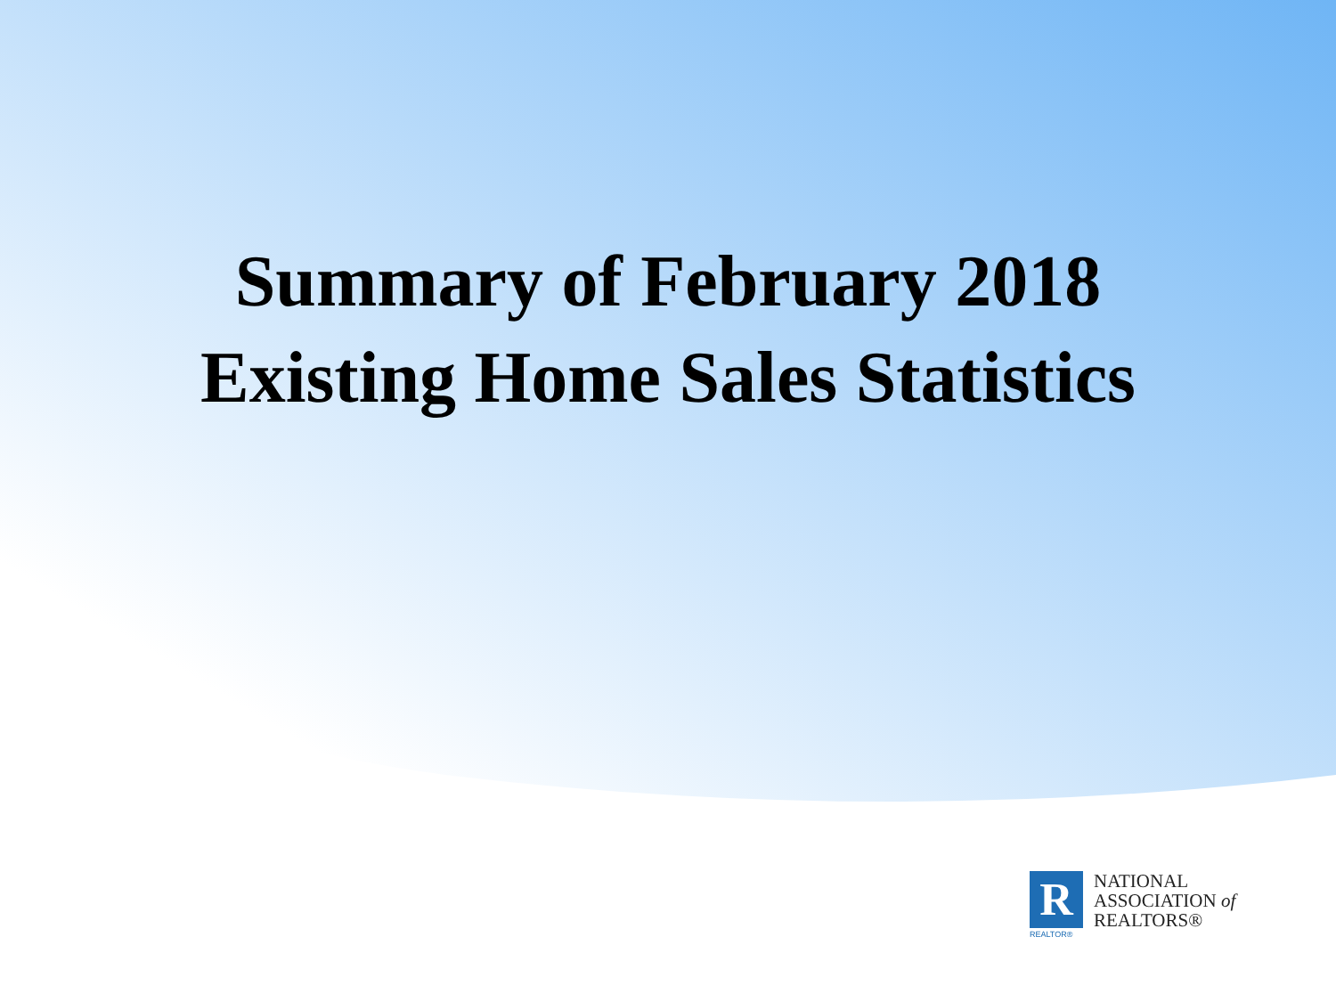Summary of February 2018
Existing Home Sales Statistics
R
REALTOR®
NATIONAL
ASSOCIATION of
REALTORS®